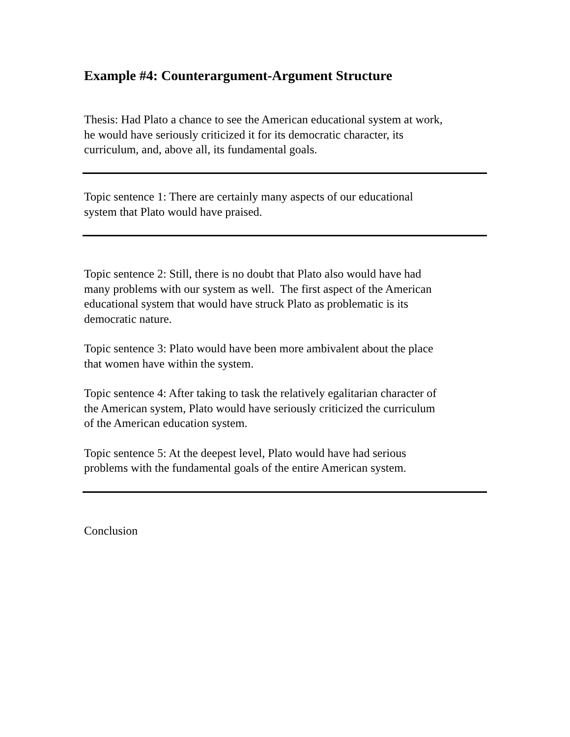Example #4: Counterargument-Argument Structure
Thesis: Had Plato a chance to see the American educational system at work,
he would have seriously criticized it for its democratic character, its
curriculum, and, above all, its fundamental goals.
Topic sentence 1: There are certainly many aspects of our educational
system that Plato would have praised.
Topic sentence 2: Still, there is no doubt that Plato also would have had
many problems with our system as well. The first aspect of the American
educational system that would have struck Plato as problematic is its
democratic nature.
Topic sentence 3: Plato would have been more ambivalent about the place
that women have within the system.
Topic sentence 4: After taking to task the relatively egalitarian character of
the American system, Plato would have seriously criticized the curriculum
of the American education system.
Topic sentence 5: At the deepest level, Plato would have had serious
problems with the fundamental goals of the entire American system.
Conclusion